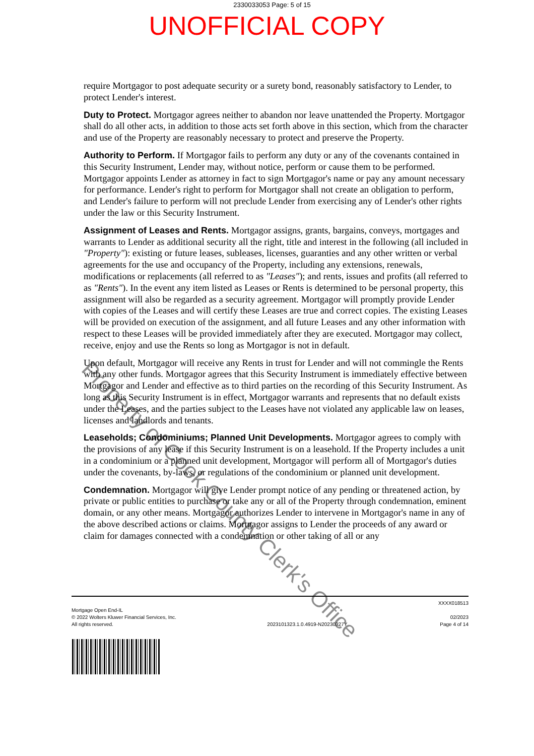2330033053 Page: 5 of 15
UNOFFICIAL COPY
require Mortgagor to post adequate security or a surety bond, reasonably satisfactory to Lender, to protect Lender's interest.
Duty to Protect. Mortgagor agrees neither to abandon nor leave unattended the Property. Mortgagor shall do all other acts, in addition to those acts set forth above in this section, which from the character and use of the Property are reasonably necessary to protect and preserve the Property.
Authority to Perform. If Mortgagor fails to perform any duty or any of the covenants contained in this Security Instrument, Lender may, without notice, perform or cause them to be performed. Mortgagor appoints Lender as attorney in fact to sign Mortgagor's name or pay any amount necessary for performance. Lender's right to perform for Mortgagor shall not create an obligation to perform, and Lender's failure to perform will not preclude Lender from exercising any of Lender's other rights under the law or this Security Instrument.
Assignment of Leases and Rents. Mortgagor assigns, grants, bargains, conveys, mortgages and warrants to Lender as additional security all the right, title and interest in the following (all included in "Property"): existing or future leases, subleases, licenses, guaranties and any other written or verbal agreements for the use and occupancy of the Property, including any extensions, renewals, modifications or replacements (all referred to as "Leases"); and rents, issues and profits (all referred to as "Rents"). In the event any item listed as Leases or Rents is determined to be personal property, this assignment will also be regarded as a security agreement. Mortgagor will promptly provide Lender with copies of the Leases and will certify these Leases are true and correct copies. The existing Leases will be provided on execution of the assignment, and all future Leases and any other information with respect to these Leases will be provided immediately after they are executed. Mortgagor may collect, receive, enjoy and use the Rents so long as Mortgagor is not in default.
Upon default, Mortgagor will receive any Rents in trust for Lender and will not commingle the Rents with any other funds. Mortgagor agrees that this Security Instrument is immediately effective between Mortgagor and Lender and effective as to third parties on the recording of this Security Instrument. As long as this Security Instrument is in effect, Mortgagor warrants and represents that no default exists under the Leases, and the parties subject to the Leases have not violated any applicable law on leases, licenses and landlords and tenants.
Leaseholds; Condominiums; Planned Unit Developments. Mortgagor agrees to comply with the provisions of any lease if this Security Instrument is on a leasehold. If the Property includes a unit in a condominium or a planned unit development, Mortgagor will perform all of Mortgagor's duties under the covenants, by-laws, or regulations of the condominium or planned unit development.
Condemnation. Mortgagor will give Lender prompt notice of any pending or threatened action, by private or public entities to purchase or take any or all of the Property through condemnation, eminent domain, or any other means. Mortgagor authorizes Lender to intervene in Mortgagor's name in any of the above described actions or claims. Mortgagor assigns to Lender the proceeds of any award or claim for damages connected with a condemnation or other taking of all or any
Property of Cook County Clerk's Office
Mortgage Open End-IL
© 2022 Wolters Kluwer Financial Services, Inc.
All rights reserved.
2023101323.1.0.4919-N20230327Y
XXXX018513
02/2023
Page 4 of 14